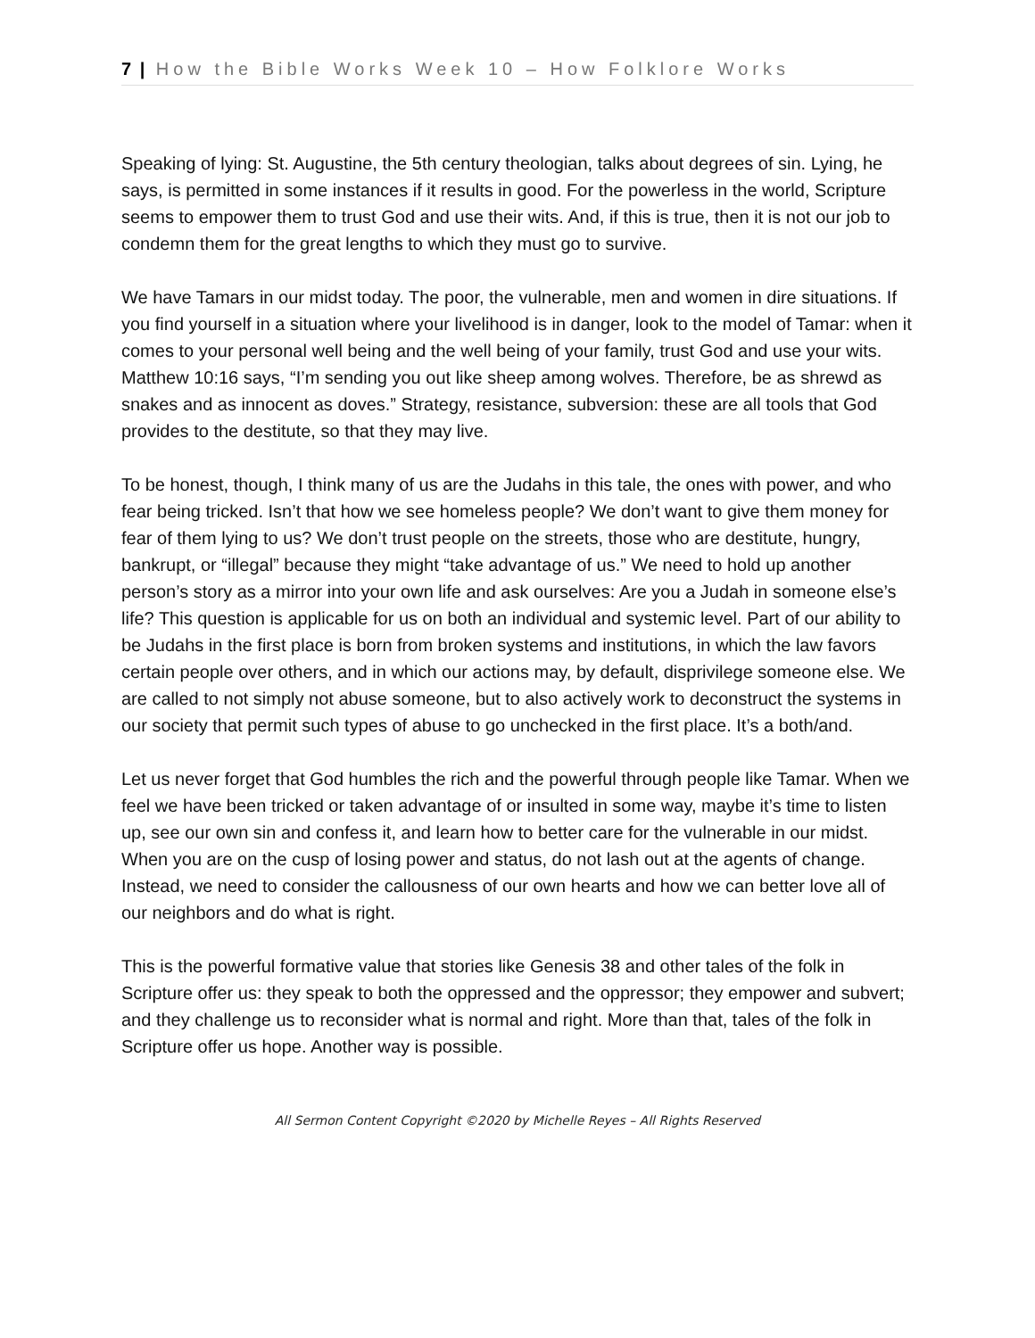7 | How the Bible Works Week 10 – How Folklore Works
Speaking of lying: St. Augustine, the 5th century theologian, talks about degrees of sin. Lying, he says, is permitted in some instances if it results in good. For the powerless in the world, Scripture seems to empower them to trust God and use their wits. And, if this is true, then it is not our job to condemn them for the great lengths to which they must go to survive.
We have Tamars in our midst today. The poor, the vulnerable, men and women in dire situations. If you find yourself in a situation where your livelihood is in danger, look to the model of Tamar: when it comes to your personal well being and the well being of your family, trust God and use your wits. Matthew 10:16 says, “I’m sending you out like sheep among wolves. Therefore, be as shrewd as snakes and as innocent as doves.” Strategy, resistance, subversion: these are all tools that God provides to the destitute, so that they may live.
To be honest, though, I think many of us are the Judahs in this tale, the ones with power, and who fear being tricked. Isn’t that how we see homeless people? We don’t want to give them money for fear of them lying to us? We don’t trust people on the streets, those who are destitute, hungry, bankrupt, or “illegal” because they might “take advantage of us.” We need to hold up another person’s story as a mirror into your own life and ask ourselves: Are you a Judah in someone else’s life? This question is applicable for us on both an individual and systemic level. Part of our ability to be Judahs in the first place is born from broken systems and institutions, in which the law favors certain people over others, and in which our actions may, by default, disprivilege someone else. We are called to not simply not abuse someone, but to also actively work to deconstruct the systems in our society that permit such types of abuse to go unchecked in the first place. It’s a both/and.
Let us never forget that God humbles the rich and the powerful through people like Tamar. When we feel we have been tricked or taken advantage of or insulted in some way, maybe it’s time to listen up, see our own sin and confess it, and learn how to better care for the vulnerable in our midst. When you are on the cusp of losing power and status, do not lash out at the agents of change. Instead, we need to consider the callousness of our own hearts and how we can better love all of our neighbors and do what is right.
This is the powerful formative value that stories like Genesis 38 and other tales of the folk in Scripture offer us: they speak to both the oppressed and the oppressor; they empower and subvert; and they challenge us to reconsider what is normal and right. More than that, tales of the folk in Scripture offer us hope. Another way is possible.
All Sermon Content Copyright ©2020 by Michelle Reyes – All Rights Reserved